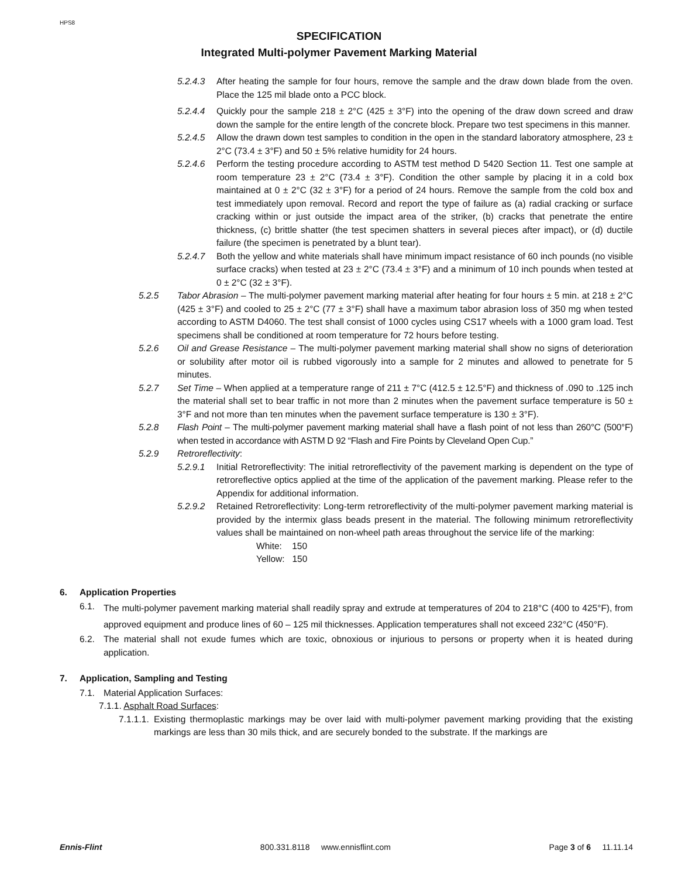HPS8
SPECIFICATION
Integrated Multi-polymer Pavement Marking Material
5.2.4.3 After heating the sample for four hours, remove the sample and the draw down blade from the oven. Place the 125 mil blade onto a PCC block.
5.2.4.4 Quickly pour the sample 218 ± 2°C (425 ± 3°F) into the opening of the draw down screed and draw down the sample for the entire length of the concrete block. Prepare two test specimens in this manner.
5.2.4.5 Allow the drawn down test samples to condition in the open in the standard laboratory atmosphere, 23 ± 2°C (73.4 ± 3°F) and 50 ± 5% relative humidity for 24 hours.
5.2.4.6 Perform the testing procedure according to ASTM test method D 5420 Section 11. Test one sample at room temperature 23 ± 2°C (73.4 ± 3°F). Condition the other sample by placing it in a cold box maintained at 0 ± 2°C (32 ± 3°F) for a period of 24 hours. Remove the sample from the cold box and test immediately upon removal. Record and report the type of failure as (a) radial cracking or surface cracking within or just outside the impact area of the striker, (b) cracks that penetrate the entire thickness, (c) brittle shatter (the test specimen shatters in several pieces after impact), or (d) ductile failure (the specimen is penetrated by a blunt tear).
5.2.4.7 Both the yellow and white materials shall have minimum impact resistance of 60 inch pounds (no visible surface cracks) when tested at 23 ± 2°C (73.4 ± 3°F) and a minimum of 10 inch pounds when tested at 0 ± 2°C (32 ± 3°F).
5.2.5 Tabor Abrasion – The multi-polymer pavement marking material after heating for four hours ± 5 min. at 218 ± 2°C (425 ± 3°F) and cooled to 25 ± 2°C (77 ± 3°F) shall have a maximum tabor abrasion loss of 350 mg when tested according to ASTM D4060. The test shall consist of 1000 cycles using CS17 wheels with a 1000 gram load. Test specimens shall be conditioned at room temperature for 72 hours before testing.
5.2.6 Oil and Grease Resistance – The multi-polymer pavement marking material shall show no signs of deterioration or solubility after motor oil is rubbed vigorously into a sample for 2 minutes and allowed to penetrate for 5 minutes.
5.2.7 Set Time – When applied at a temperature range of 211 ± 7°C (412.5 ± 12.5°F) and thickness of .090 to .125 inch the material shall set to bear traffic in not more than 2 minutes when the pavement surface temperature is 50 ± 3°F and not more than ten minutes when the pavement surface temperature is 130 ± 3°F).
5.2.8 Flash Point – The multi-polymer pavement marking material shall have a flash point of not less than 260°C (500°F) when tested in accordance with ASTM D 92 “Flash and Fire Points by Cleveland Open Cup.”
5.2.9 Retroreflectivity:
5.2.9.1 Initial Retroreflectivity: The initial retroreflectivity of the pavement marking is dependent on the type of retroreflective optics applied at the time of the application of the pavement marking. Please refer to the Appendix for additional information.
5.2.9.2 Retained Retroreflectivity: Long-term retroreflectivity of the multi-polymer pavement marking material is provided by the intermix glass beads present in the material. The following minimum retroreflectivity values shall be maintained on non-wheel path areas throughout the service life of the marking:
White: 150
Yellow: 150
6. Application Properties
6.1. The multi-polymer pavement marking material shall readily spray and extrude at temperatures of 204 to 218°C (400 to 425°F), from approved equipment and produce lines of 60 – 125 mil thicknesses. Application temperatures shall not exceed 232°C (450°F).
6.2. The material shall not exude fumes which are toxic, obnoxious or injurious to persons or property when it is heated during application.
7. Application, Sampling and Testing
7.1. Material Application Surfaces:
7.1.1. Asphalt Road Surfaces:
7.1.1.1. Existing thermoplastic markings may be over laid with multi-polymer pavement marking providing that the existing markings are less than 30 mils thick, and are securely bonded to the substrate. If the markings are
Ennis-Flint 800.331.8118 www.ennisflint.com Page 3 of 6 11.11.14